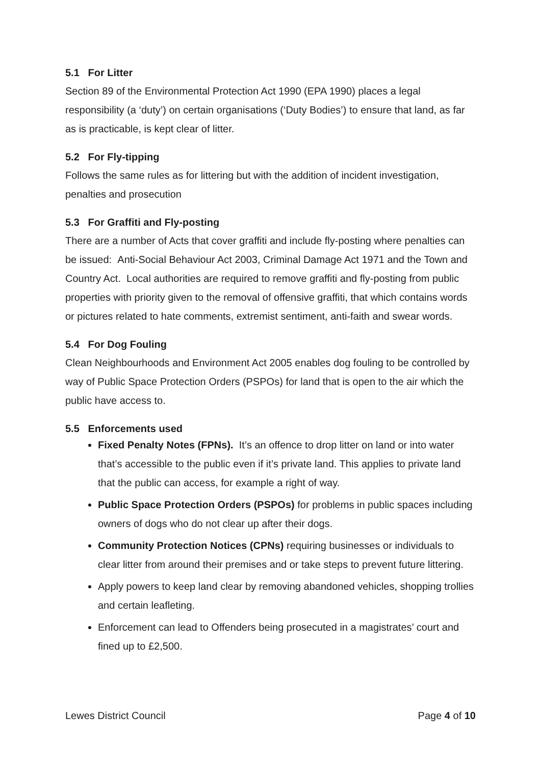5.1 For Litter
Section 89 of the Environmental Protection Act 1990 (EPA 1990) places a legal responsibility (a ‘duty’) on certain organisations (‘Duty Bodies’) to ensure that land, as far as is practicable, is kept clear of litter.
5.2 For Fly-tipping
Follows the same rules as for littering but with the addition of incident investigation, penalties and prosecution
5.3 For Graffiti and Fly-posting
There are a number of Acts that cover graffiti and include fly-posting where penalties can be issued: Anti-Social Behaviour Act 2003, Criminal Damage Act 1971 and the Town and Country Act. Local authorities are required to remove graffiti and fly-posting from public properties with priority given to the removal of offensive graffiti, that which contains words or pictures related to hate comments, extremist sentiment, anti-faith and swear words.
5.4 For Dog Fouling
Clean Neighbourhoods and Environment Act 2005 enables dog fouling to be controlled by way of Public Space Protection Orders (PSPOs) for land that is open to the air which the public have access to.
5.5 Enforcements used
Fixed Penalty Notes (FPNs). It’s an offence to drop litter on land or into water that’s accessible to the public even if it’s private land. This applies to private land that the public can access, for example a right of way.
Public Space Protection Orders (PSPOs) for problems in public spaces including owners of dogs who do not clear up after their dogs.
Community Protection Notices (CPNs) requiring businesses or individuals to clear litter from around their premises and or take steps to prevent future littering.
Apply powers to keep land clear by removing abandoned vehicles, shopping trollies and certain leafleting.
Enforcement can lead to Offenders being prosecuted in a magistrates’ court and fined up to £2,500.
Lewes District Council Page 4 of 10